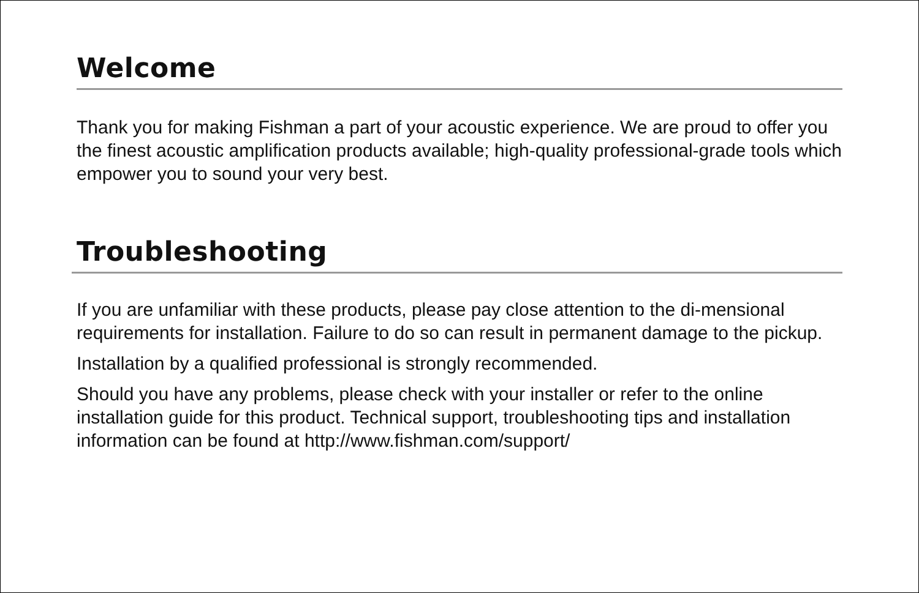Welcome
Thank you for making Fishman a part of your acoustic experience. We are proud to offer you the finest acoustic amplification products available; high-quality professional-grade tools which empower you to sound your very best.
Troubleshooting
If you are unfamiliar with these products, please pay close attention to the di-mensional requirements for installation. Failure to do so can result in permanent damage to the pickup.
Installation by a qualified professional is strongly recommended.
Should you have any problems, please check with your installer or refer to the online installation guide for this product. Technical support, troubleshooting tips and installation information can be found at http://www.fishman.com/support/